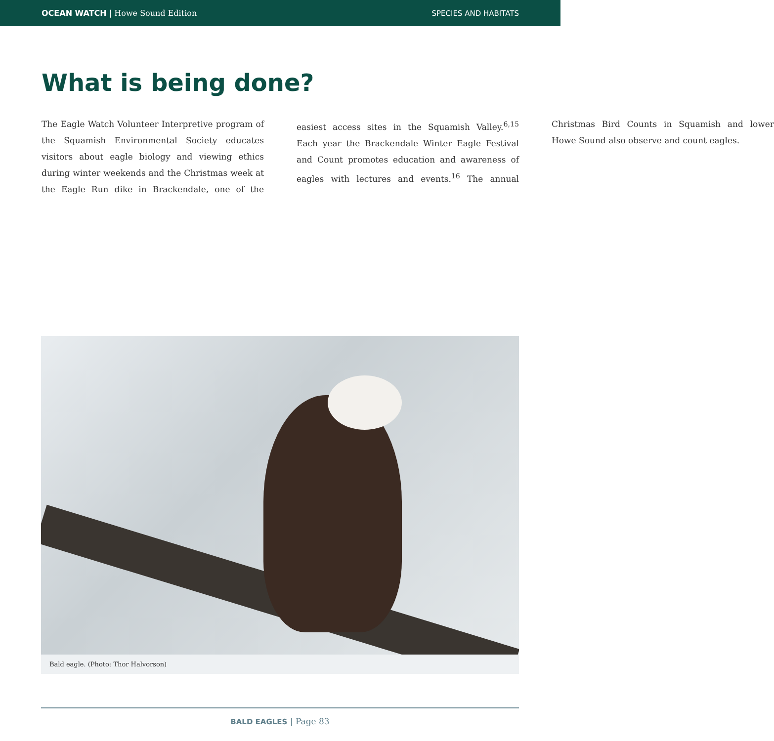OCEAN WATCH | Howe Sound Edition SPECIES AND HABITATS
What is being done?
The Eagle Watch Volunteer Interpretive program of the Squamish Environmental Society educates visitors about eagle biology and viewing ethics during winter weekends and the Christmas week at the Eagle Run dike in Brackendale, one of the easiest access sites in the Squamish Valley.<sup>6,15</sup> Each year the Brackendale Winter Eagle Festival and Count promotes education and awareness of eagles with lectures and events.<sup>16</sup> The annual Christmas Bird Counts in Squamish and lower Howe Sound also observe and count eagles.
Bald eagle. (Photo: Thor Halvorson)
BALD EAGLES | Page 83